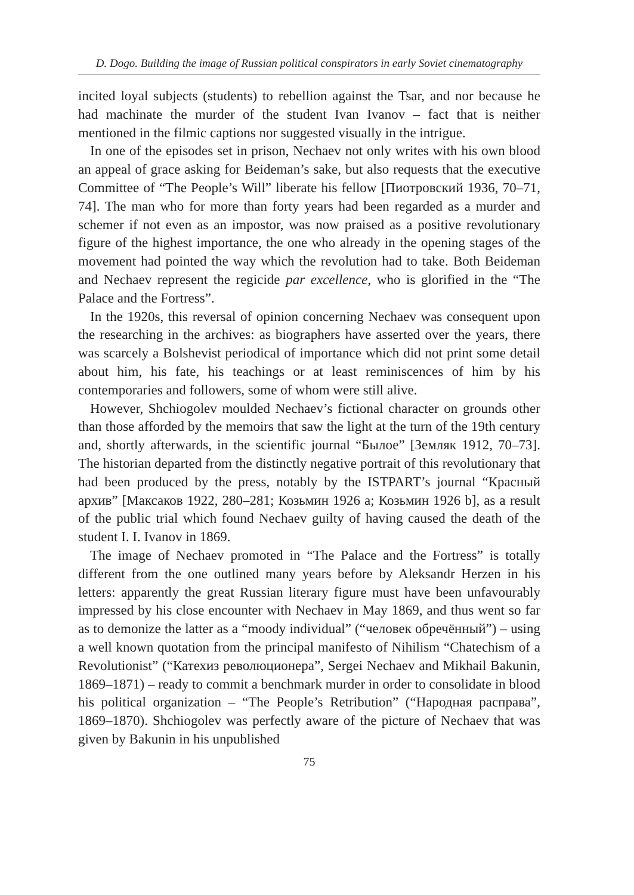D. Dogo. Building the image of Russian political conspirators in early Soviet cinematography
incited loyal subjects (students) to rebellion against the Tsar, and nor because he had machinate the murder of the student Ivan Ivanov – fact that is neither mentioned in the filmic captions nor suggested visually in the intrigue.
In one of the episodes set in prison, Nechaev not only writes with his own blood an appeal of grace asking for Beideman’s sake, but also requests that the executive Committee of “The People’s Will” liberate his fellow [Пиотровский 1936, 70–71, 74]. The man who for more than forty years had been regarded as a murder and schemer if not even as an impostor, was now praised as a positive revolutionary figure of the highest importance, the one who already in the opening stages of the movement had pointed the way which the revolution had to take. Both Beideman and Nechaev represent the regicide par excellence, who is glorified in the “The Palace and the Fortress”.
In the 1920s, this reversal of opinion concerning Nechaev was consequent upon the researching in the archives: as biographers have asserted over the years, there was scarcely a Bolshevist periodical of importance which did not print some detail about him, his fate, his teachings or at least reminiscences of him by his contemporaries and followers, some of whom were still alive.
However, Shchiogolev moulded Nechaev’s fictional character on grounds other than those afforded by the memoirs that saw the light at the turn of the 19th century and, shortly afterwards, in the scientific journal “Былое” [Земляк 1912, 70–73]. The historian departed from the distinctly negative portrait of this revolutionary that had been produced by the press, notably by the ISTPART’s journal “Красный архив” [Максаков 1922, 280–281; Козьмин 1926 a; Козьмин 1926 b], as a result of the public trial which found Nechaev guilty of having caused the death of the student I. I. Ivanov in 1869.
The image of Nechaev promoted in “The Palace and the Fortress” is totally different from the one outlined many years before by Aleksandr Herzen in his letters: apparently the great Russian literary figure must have been unfavourably impressed by his close encounter with Nechaev in May 1869, and thus went so far as to demonize the latter as a “moody individual” (“человек обречённый”) – using a well known quotation from the principal manifesto of Nihilism “Chatechism of a Revolutionist” (“Катехиз революционера”, Sergei Nechaev and Mikhail Bakunin, 1869–1871) – ready to commit a benchmark murder in order to consolidate in blood his political organization – “The People’s Retribution” (“Народная расправа”, 1869–1870). Shchiogolev was perfectly aware of the picture of Nechaev that was given by Bakunin in his unpublished
75